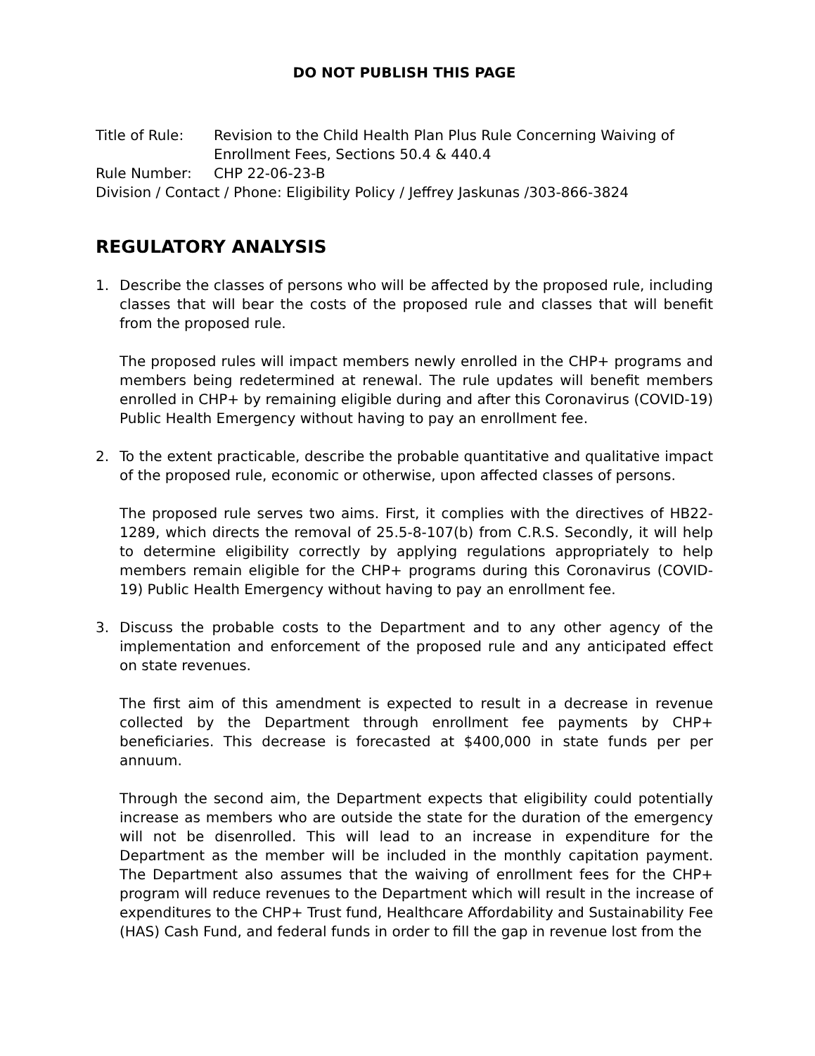DO NOT PUBLISH THIS PAGE
| Title of Rule: | Revision to the Child Health Plan Plus Rule Concerning Waiving of Enrollment Fees, Sections 50.4 & 440.4 |
| Rule Number: | CHP 22-06-23-B |
| Division / Contact / Phone: Eligibility Policy / Jeffrey Jaskunas /303-866-3824 | |
REGULATORY ANALYSIS
1. Describe the classes of persons who will be affected by the proposed rule, including classes that will bear the costs of the proposed rule and classes that will benefit from the proposed rule.
The proposed rules will impact members newly enrolled in the CHP+ programs and members being redetermined at renewal. The rule updates will benefit members enrolled in CHP+ by remaining eligible during and after this Coronavirus (COVID-19) Public Health Emergency without having to pay an enrollment fee.
2. To the extent practicable, describe the probable quantitative and qualitative impact of the proposed rule, economic or otherwise, upon affected classes of persons.
The proposed rule serves two aims. First, it complies with the directives of HB22-1289, which directs the removal of 25.5-8-107(b) from C.R.S. Secondly, it will help to determine eligibility correctly by applying regulations appropriately to help members remain eligible for the CHP+ programs during this Coronavirus (COVID-19) Public Health Emergency without having to pay an enrollment fee.
3. Discuss the probable costs to the Department and to any other agency of the implementation and enforcement of the proposed rule and any anticipated effect on state revenues.
The first aim of this amendment is expected to result in a decrease in revenue collected by the Department through enrollment fee payments by CHP+ beneficiaries. This decrease is forecasted at $400,000 in state funds per per annuum.
Through the second aim, the Department expects that eligibility could potentially increase as members who are outside the state for the duration of the emergency will not be disenrolled. This will lead to an increase in expenditure for the Department as the member will be included in the monthly capitation payment. The Department also assumes that the waiving of enrollment fees for the CHP+ program will reduce revenues to the Department which will result in the increase of expenditures to the CHP+ Trust fund, Healthcare Affordability and Sustainability Fee (HAS) Cash Fund, and federal funds in order to fill the gap in revenue lost from the